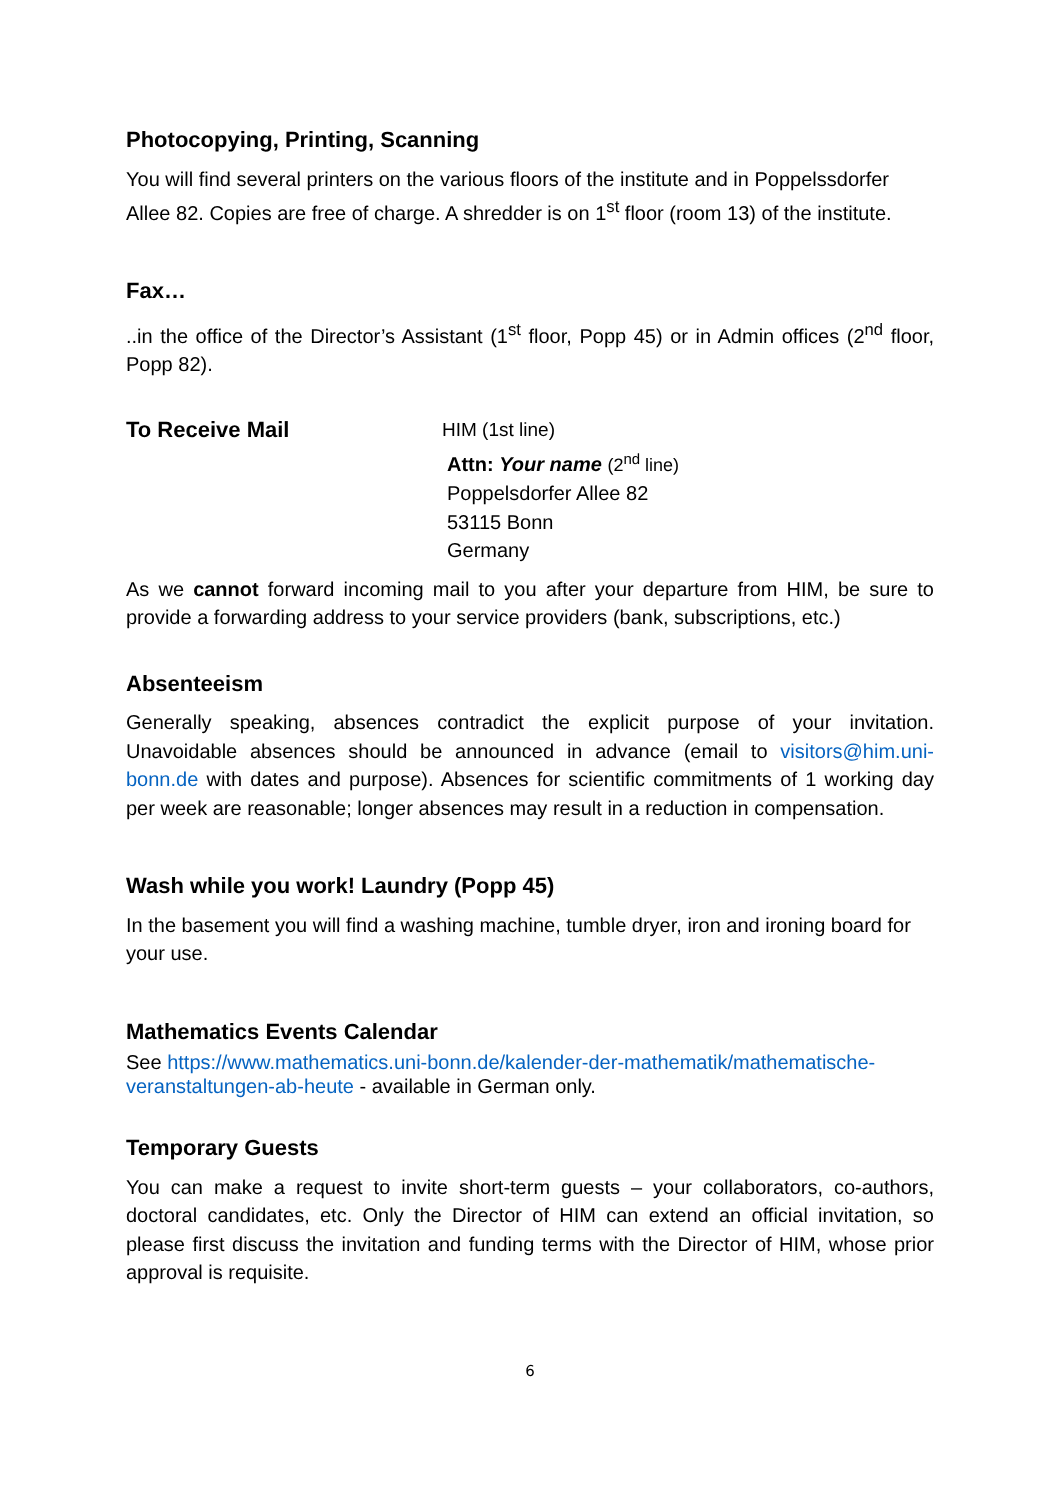Photocopying, Printing, Scanning
You will find several printers on the various floors of the institute and in Poppelssdorfer Allee 82. Copies are free of charge. A shredder is on 1<sup>st</sup> floor (room 13) of the institute.
Fax…
..in the office of the Director’s Assistant (1<sup>st</sup> floor, Popp 45) or in Admin offices (2<sup>nd</sup> floor, Popp 82).
To Receive Mail
HIM (1st line)
Attn: Your name (2<sup>nd</sup> line)
Poppelsdorfer Allee 82
53115 Bonn
Germany
As we cannot forward incoming mail to you after your departure from HIM, be sure to provide a forwarding address to your service providers (bank, subscriptions, etc.)
Absenteeism
Generally speaking, absences contradict the explicit purpose of your invitation. Unavoidable absences should be announced in advance (email to visitors@him.uni-bonn.de with dates and purpose). Absences for scientific commitments of 1 working day per week are reasonable; longer absences may result in a reduction in compensation.
Wash while you work! Laundry (Popp 45)
In the basement you will find a washing machine, tumble dryer, iron and ironing board for your use.
Mathematics Events Calendar
See https://www.mathematics.uni-bonn.de/kalender-der-mathematik/mathematische-veranstaltungen-ab-heute - available in German only.
Temporary Guests
You can make a request to invite short-term guests – your collaborators, co-authors, doctoral candidates, etc. Only the Director of HIM can extend an official invitation, so please first discuss the invitation and funding terms with the Director of HIM, whose prior approval is requisite.
6